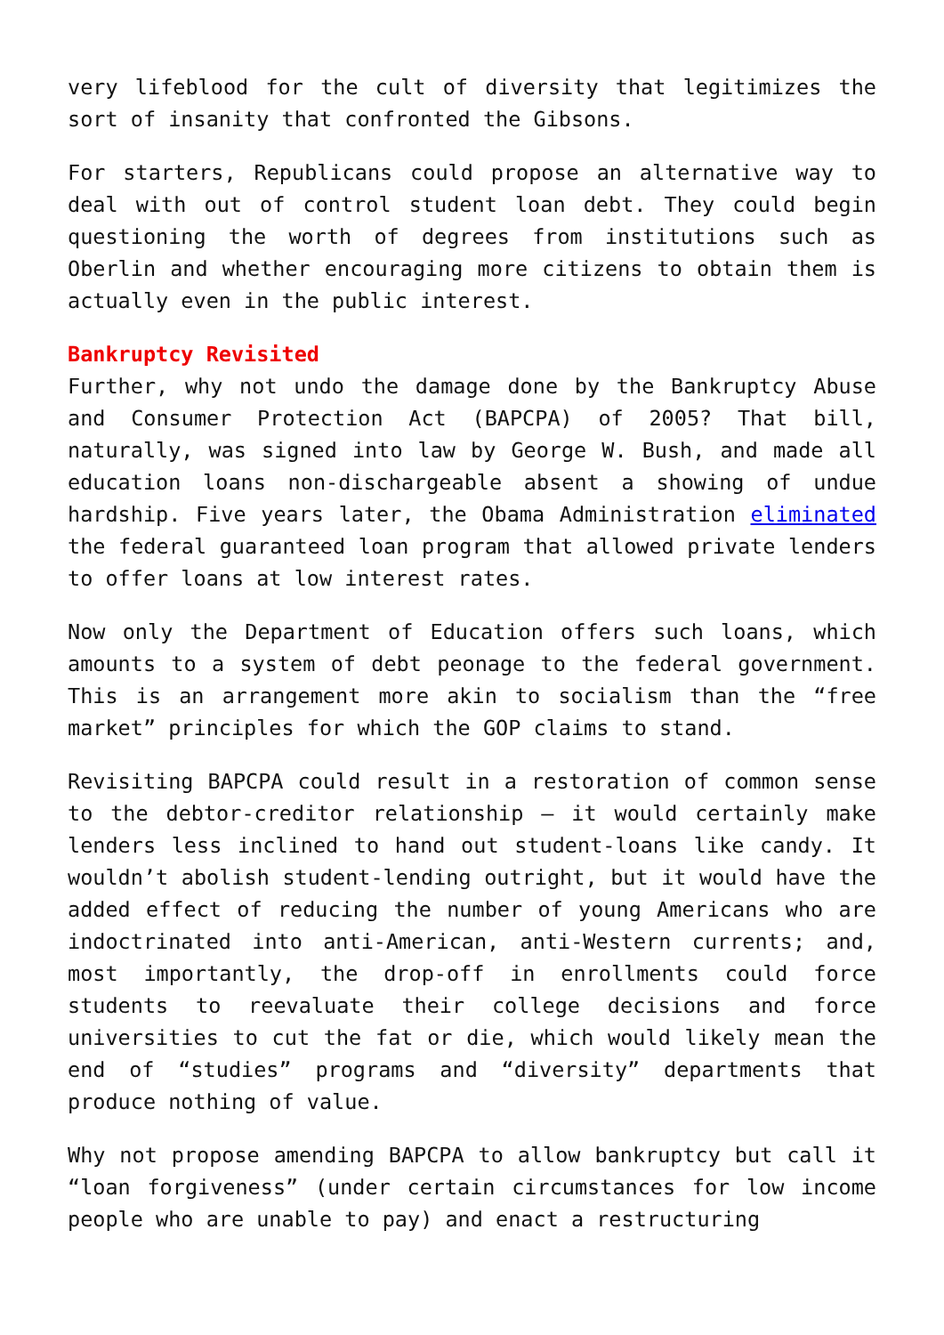very lifeblood for the cult of diversity that legitimizes the sort of insanity that confronted the Gibsons.
For starters, Republicans could propose an alternative way to deal with out of control student loan debt. They could begin questioning the worth of degrees from institutions such as Oberlin and whether encouraging more citizens to obtain them is actually even in the public interest.
Bankruptcy Revisited
Further, why not undo the damage done by the Bankruptcy Abuse and Consumer Protection Act (BAPCPA) of 2005? That bill, naturally, was signed into law by George W. Bush, and made all education loans non-dischargeable absent a showing of undue hardship. Five years later, the Obama Administration eliminated the federal guaranteed loan program that allowed private lenders to offer loans at low interest rates.
Now only the Department of Education offers such loans, which amounts to a system of debt peonage to the federal government. This is an arrangement more akin to socialism than the “free market” principles for which the GOP claims to stand.
Revisiting BAPCPA could result in a restoration of common sense to the debtor-creditor relationship – it would certainly make lenders less inclined to hand out student-loans like candy. It wouldn’t abolish student-lending outright, but it would have the added effect of reducing the number of young Americans who are indoctrinated into anti-American, anti-Western currents; and, most importantly, the drop-off in enrollments could force students to reevaluate their college decisions and force universities to cut the fat or die, which would likely mean the end of “studies” programs and “diversity” departments that produce nothing of value.
Why not propose amending BAPCPA to allow bankruptcy but call it “loan forgiveness” (under certain circumstances for low income people who are unable to pay) and enact a restructuring